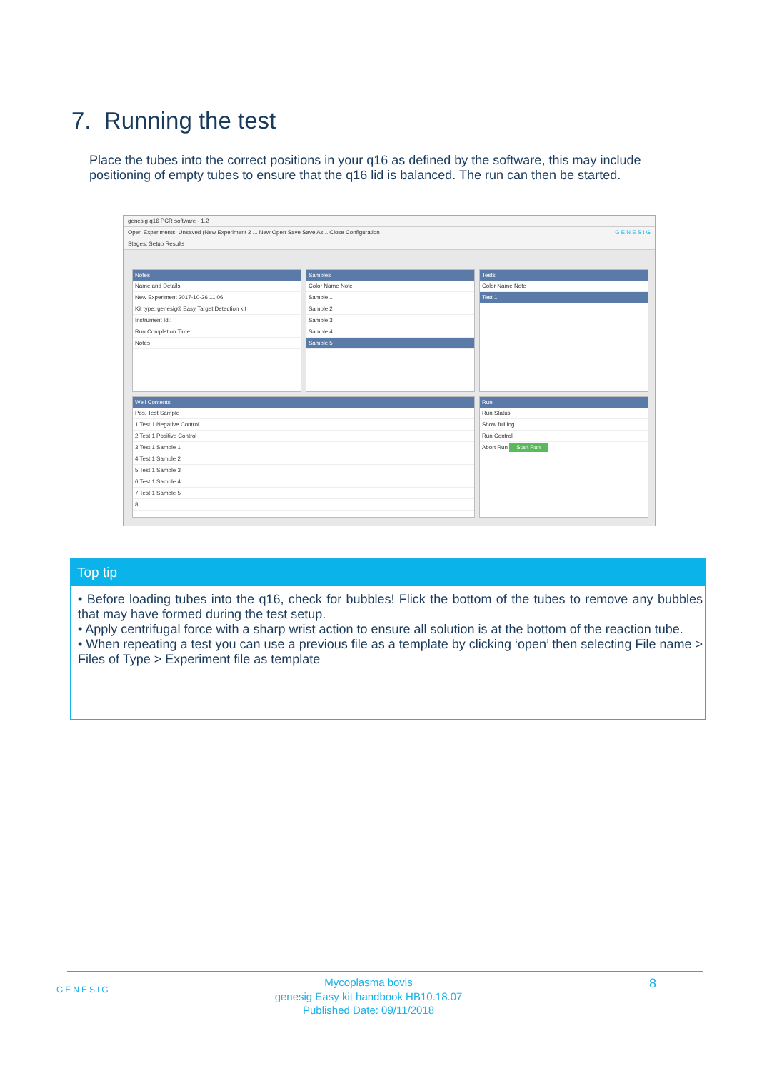7. Running the test
Place the tubes into the correct positions in your q16 as defined by the software, this may include positioning of empty tubes to ensure that the q16 lid is balanced. The run can then be started.
genesig q16 PCR software - 1.2
Open Experiments: Unsaved (New Experiment 2 ... New Open Save Save As... Close Configuration G E N E S I G
Stages: Setup Results
Notes
Name and Details
New Experiment 2017-10-26 11:06
Kit type: genesig® Easy Target Detection kit
Instrument Id.:
Run Completion Time:
Notes
Samples
Color Name Note
Sample 1
Sample 2
Sample 3
Sample 4
Sample 5
Tests
Color Name Note
Test 1
Well Contents
Pos. Test Sample
1 Test 1 Negative Control
2 Test 1 Positive Control
3 Test 1 Sample 1
4 Test 1 Sample 2
5 Test 1 Sample 3
6 Test 1 Sample 4
7 Test 1 Sample 5
8
Run
Run Status
Show full log
Run Control
Abort Run Start Run
Top tip
• Before loading tubes into the q16, check for bubbles! Flick the bottom of the tubes to remove any bubbles that may have formed during the test setup.
• Apply centrifugal force with a sharp wrist action to ensure all solution is at the bottom of the reaction tube.
• When repeating a test you can use a previous file as a template by clicking ‘open’ then selecting File name > Files of Type > Experiment file as template
GENESIG
Mycoplasma bovis
genesig Easy kit handbook HB10.18.07
Published Date: 09/11/2018
8